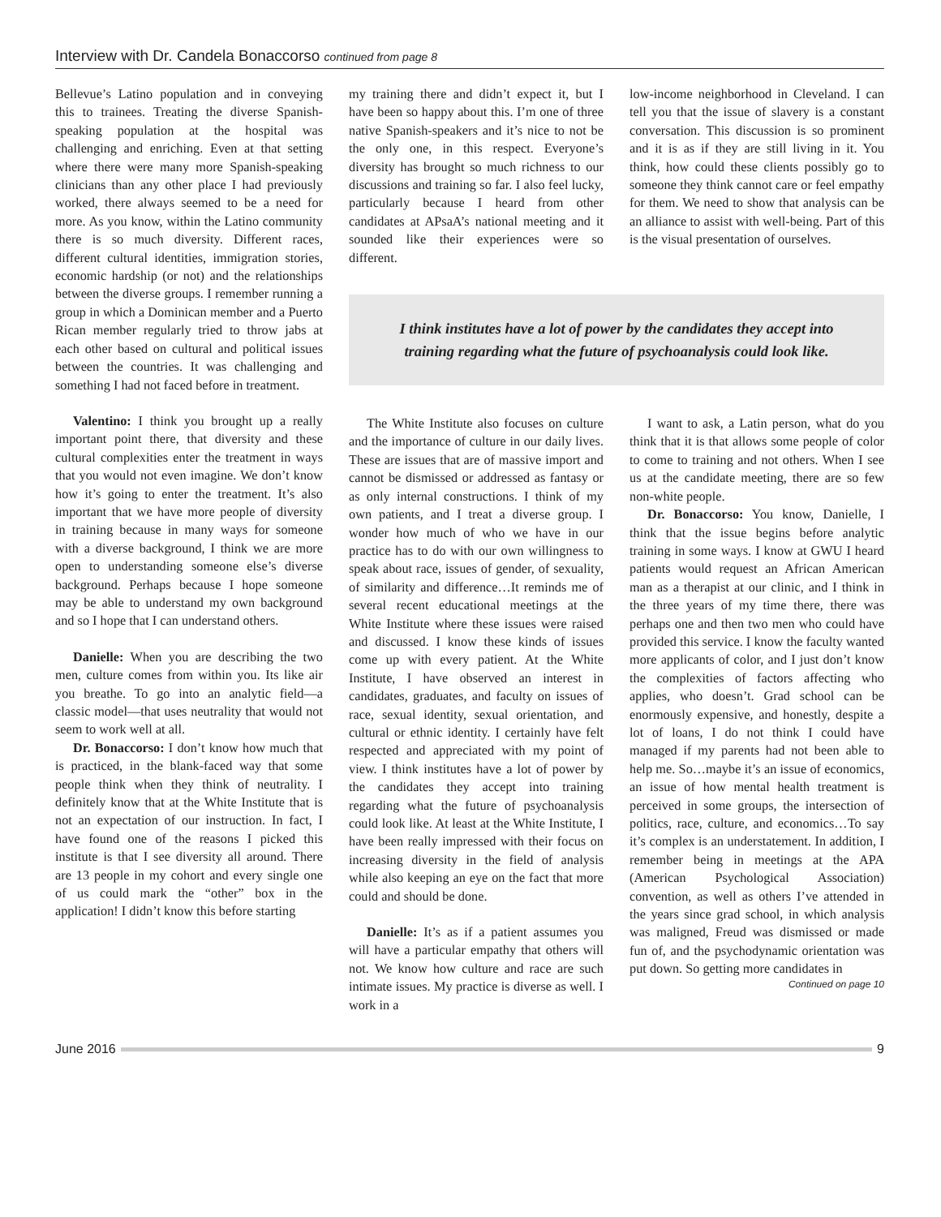Interview with Dr. Candela Bonaccorso continued from page 8
Bellevue’s Latino population and in conveying this to trainees. Treating the diverse Spanish-speaking population at the hospital was challenging and enriching. Even at that setting where there were many more Spanish-speaking clinicians than any other place I had previously worked, there always seemed to be a need for more. As you know, within the Latino community there is so much diversity. Different races, different cultural identities, immigration stories, economic hardship (or not) and the relationships between the diverse groups. I remember running a group in which a Dominican member and a Puerto Rican member regularly tried to throw jabs at each other based on cultural and political issues between the countries. It was challenging and something I had not faced before in treatment.
Valentino: I think you brought up a really important point there, that diversity and these cultural complexities enter the treatment in ways that you would not even imagine. We don’t know how it’s going to enter the treatment. It’s also important that we have more people of diversity in training because in many ways for someone with a diverse background, I think we are more open to understanding someone else’s diverse background. Perhaps because I hope someone may be able to understand my own background and so I hope that I can understand others.
Danielle: When you are describing the two men, culture comes from within you. Its like air you breathe. To go into an analytic field—a classic model—that uses neutrality that would not seem to work well at all.
Dr. Bonaccorso: I don’t know how much that is practiced, in the blank-faced way that some people think when they think of neutrality. I definitely know that at the White Institute that is not an expectation of our instruction. In fact, I have found one of the reasons I picked this institute is that I see diversity all around. There are 13 people in my cohort and every single one of us could mark the “other” box in the application! I didn’t know this before starting
my training there and didn’t expect it, but I have been so happy about this. I’m one of three native Spanish-speakers and it’s nice to not be the only one, in this respect. Everyone’s diversity has brought so much richness to our discussions and training so far. I also feel lucky, particularly because I heard from other candidates at APsaA’s national meeting and it sounded like their experiences were so different.
low-income neighborhood in Cleveland. I can tell you that the issue of slavery is a constant conversation. This discussion is so prominent and it is as if they are still living in it. You think, how could these clients possibly go to someone they think cannot care or feel empathy for them. We need to show that analysis can be an alliance to assist with well-being. Part of this is the visual presentation of ourselves.
I think institutes have a lot of power by the candidates they accept into training regarding what the future of psychoanalysis could look like.
The White Institute also focuses on culture and the importance of culture in our daily lives. These are issues that are of massive import and cannot be dismissed or addressed as fantasy or as only internal constructions. I think of my own patients, and I treat a diverse group. I wonder how much of who we have in our practice has to do with our own willingness to speak about race, issues of gender, of sexuality, of similarity and difference…It reminds me of several recent educational meetings at the White Institute where these issues were raised and discussed. I know these kinds of issues come up with every patient. At the White Institute, I have observed an interest in candidates, graduates, and faculty on issues of race, sexual identity, sexual orientation, and cultural or ethnic identity. I certainly have felt respected and appreciated with my point of view. I think institutes have a lot of power by the candidates they accept into training regarding what the future of psychoanalysis could look like. At least at the White Institute, I have been really impressed with their focus on increasing diversity in the field of analysis while also keeping an eye on the fact that more could and should be done.
Danielle: It’s as if a patient assumes you will have a particular empathy that others will not. We know how culture and race are such intimate issues. My practice is diverse as well. I work in a
I want to ask, a Latin person, what do you think that it is that allows some people of color to come to training and not others. When I see us at the candidate meeting, there are so few non-white people.
Dr. Bonaccorso: You know, Danielle, I think that the issue begins before analytic training in some ways. I know at GWU I heard patients would request an African American man as a therapist at our clinic, and I think in the three years of my time there, there was perhaps one and then two men who could have provided this service. I know the faculty wanted more applicants of color, and I just don’t know the complexities of factors affecting who applies, who doesn’t. Grad school can be enormously expensive, and honestly, despite a lot of loans, I do not think I could have managed if my parents had not been able to help me. So…maybe it’s an issue of economics, an issue of how mental health treatment is perceived in some groups, the intersection of politics, race, culture, and economics…To say it’s complex is an understatement. In addition, I remember being in meetings at the APA (American Psychological Association) convention, as well as others I’ve attended in the years since grad school, in which analysis was maligned, Freud was dismissed or made fun of, and the psychodynamic orientation was put down. So getting more candidates in
Continued on page 10
June 2016 9